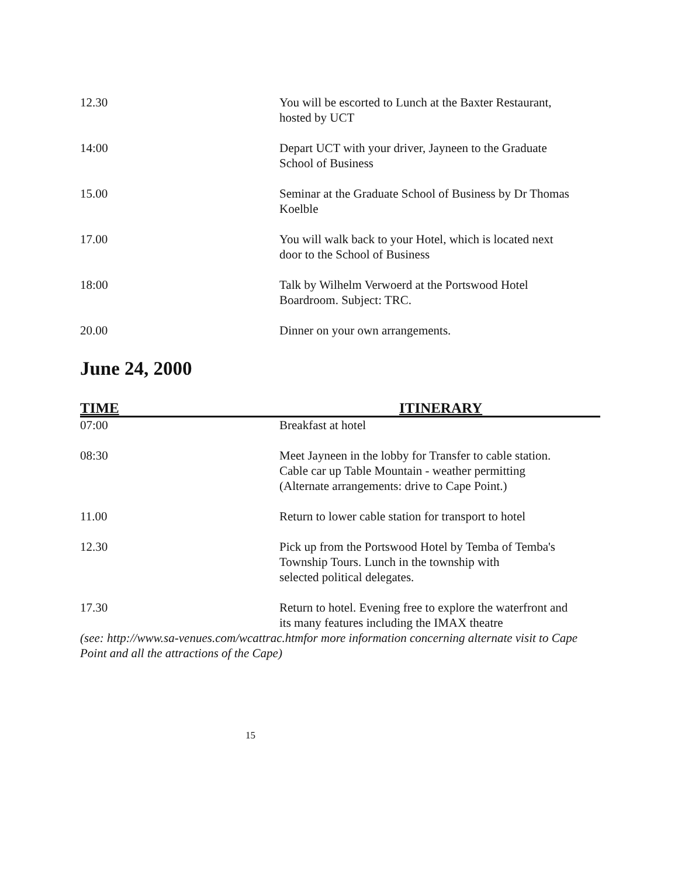| 12.30 | You will be escorted to Lunch at the Baxter Restaurant, hosted by UCT |
| 14:00 | Depart UCT with your driver, Jayneen to the Graduate School of Business |
| 15.00 | Seminar at the Graduate School of Business by Dr Thomas Koelble |
| 17.00 | You will walk back to your Hotel, which is located next door to the School of Business |
| 18:00 | Talk by Wilhelm Verwoerd at the Portswood Hotel Boardroom. Subject: TRC. |
| 20.00 | Dinner on your own arrangements. |
June 24, 2000
| TIME | ITINERARY |
| --- | --- |
| 07:00 | Breakfast at hotel |
| 08:30 | Meet Jayneen in the lobby for Transfer to cable station. Cable car up Table Mountain - weather permitting (Alternate arrangements: drive to Cape Point.) |
| 11.00 | Return to lower cable station for transport to hotel |
| 12.30 | Pick up from the Portswood Hotel by Temba of Temba's Township Tours. Lunch in the township with selected political delegates. |
| 17.30 | Return to hotel. Evening free to explore the waterfront and its many features including the IMAX theatre |
(see: http://www.sa-venues.com/wcattrac.htmfor more information concerning alternate visit to Cape Point and all the attractions of the Cape)
15